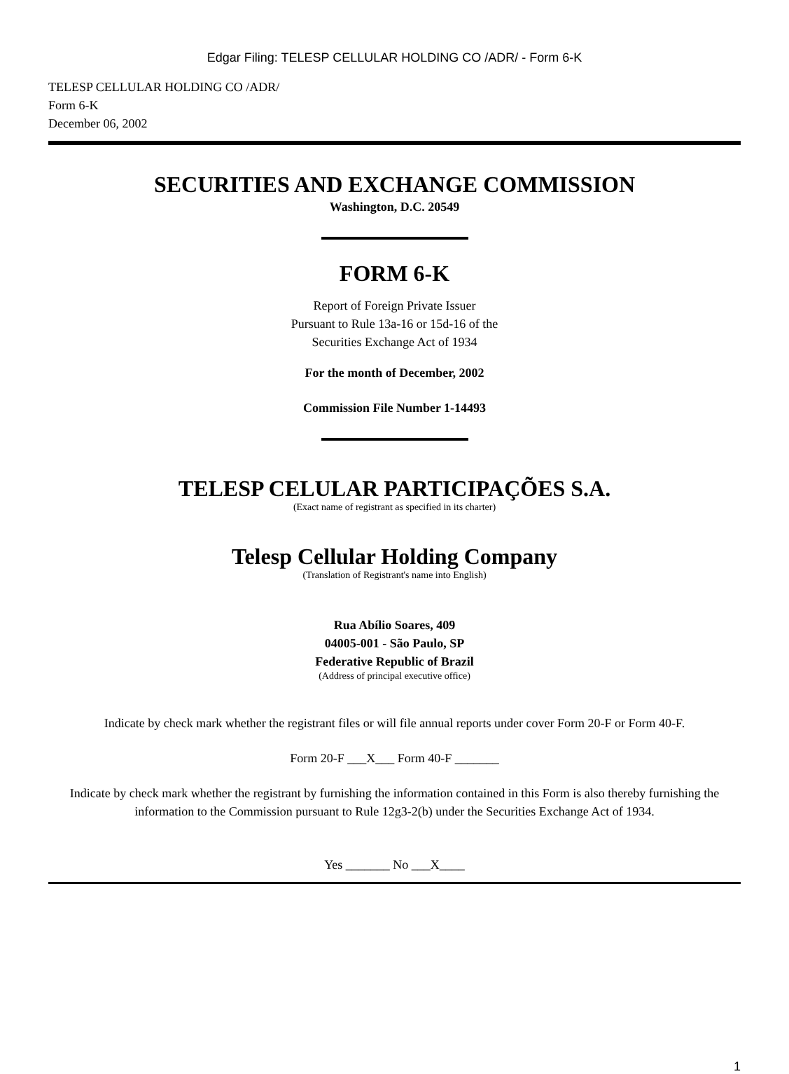Edgar Filing: TELESP CELLULAR HOLDING CO /ADR/ - Form 6-K
TELESP CELLULAR HOLDING CO /ADR/
Form 6-K
December 06, 2002
SECURITIES AND EXCHANGE COMMISSION
Washington, D.C. 20549
FORM 6-K
Report of Foreign Private Issuer
Pursuant to Rule 13a-16 or 15d-16 of the
Securities Exchange Act of 1934
For the month of December, 2002
Commission File Number 1-14493
TELESP CELULAR PARTICIPAÇÕES S.A.
(Exact name of registrant as specified in its charter)
Telesp Cellular Holding Company
(Translation of Registrant's name into English)
Rua Abílio Soares, 409
04005-001 - São Paulo, SP
Federative Republic of Brazil
(Address of principal executive office)
Indicate by check mark whether the registrant files or will file annual reports under cover Form 20-F or Form 40-F.
Form 20-F ___X___ Form 40-F _______
Indicate by check mark whether the registrant by furnishing the information contained in this Form is also thereby furnishing the information to the Commission pursuant to Rule 12g3-2(b) under the Securities Exchange Act of 1934.
Yes _______ No ___X____
1